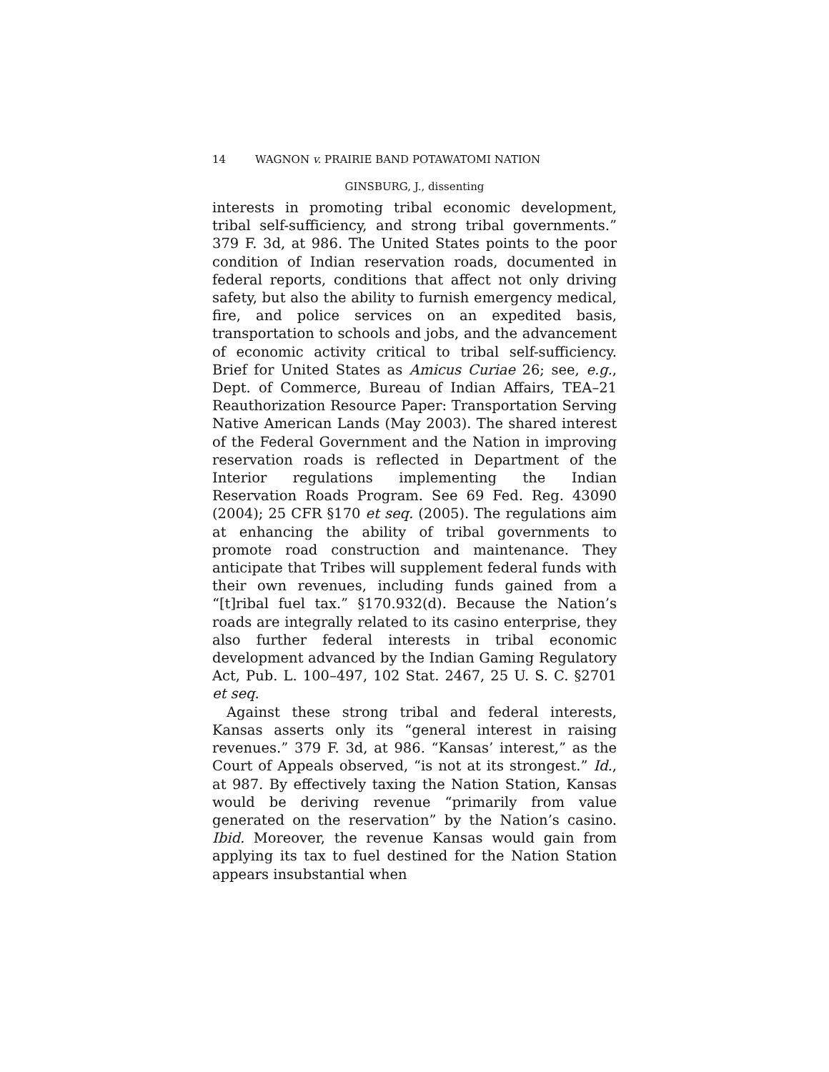14 WAGNON v. PRAIRIE BAND POTAWATOMI NATION
GINSBURG, J., dissenting
interests in promoting tribal economic development, tribal self-sufficiency, and strong tribal governments.” 379 F. 3d, at 986. The United States points to the poor condition of Indian reservation roads, documented in federal reports, conditions that affect not only driving safety, but also the ability to furnish emergency medical, fire, and police services on an expedited basis, transportation to schools and jobs, and the advancement of economic activity critical to tribal self-sufficiency. Brief for United States as Amicus Curiae 26; see, e.g., Dept. of Commerce, Bureau of Indian Affairs, TEA–21 Reauthorization Resource Paper: Transportation Serving Native American Lands (May 2003). The shared interest of the Federal Government and the Nation in improving reservation roads is reflected in Department of the Interior regulations implementing the Indian Reservation Roads Program. See 69 Fed. Reg. 43090 (2004); 25 CFR §170 et seq. (2005). The regulations aim at enhancing the ability of tribal governments to promote road construction and maintenance. They anticipate that Tribes will supplement federal funds with their own revenues, including funds gained from a “[t]ribal fuel tax.” §170.932(d). Because the Nation’s roads are integrally related to its casino enterprise, they also further federal interests in tribal economic development advanced by the Indian Gaming Regulatory Act, Pub. L. 100–497, 102 Stat. 2467, 25 U. S. C. §2701 et seq.
Against these strong tribal and federal interests, Kansas asserts only its “general interest in raising revenues.” 379 F. 3d, at 986. “Kansas’ interest,” as the Court of Appeals observed, “is not at its strongest.” Id., at 987. By effectively taxing the Nation Station, Kansas would be deriving revenue “primarily from value generated on the reservation” by the Nation’s casino. Ibid. Moreover, the revenue Kansas would gain from applying its tax to fuel destined for the Nation Station appears insubstantial when